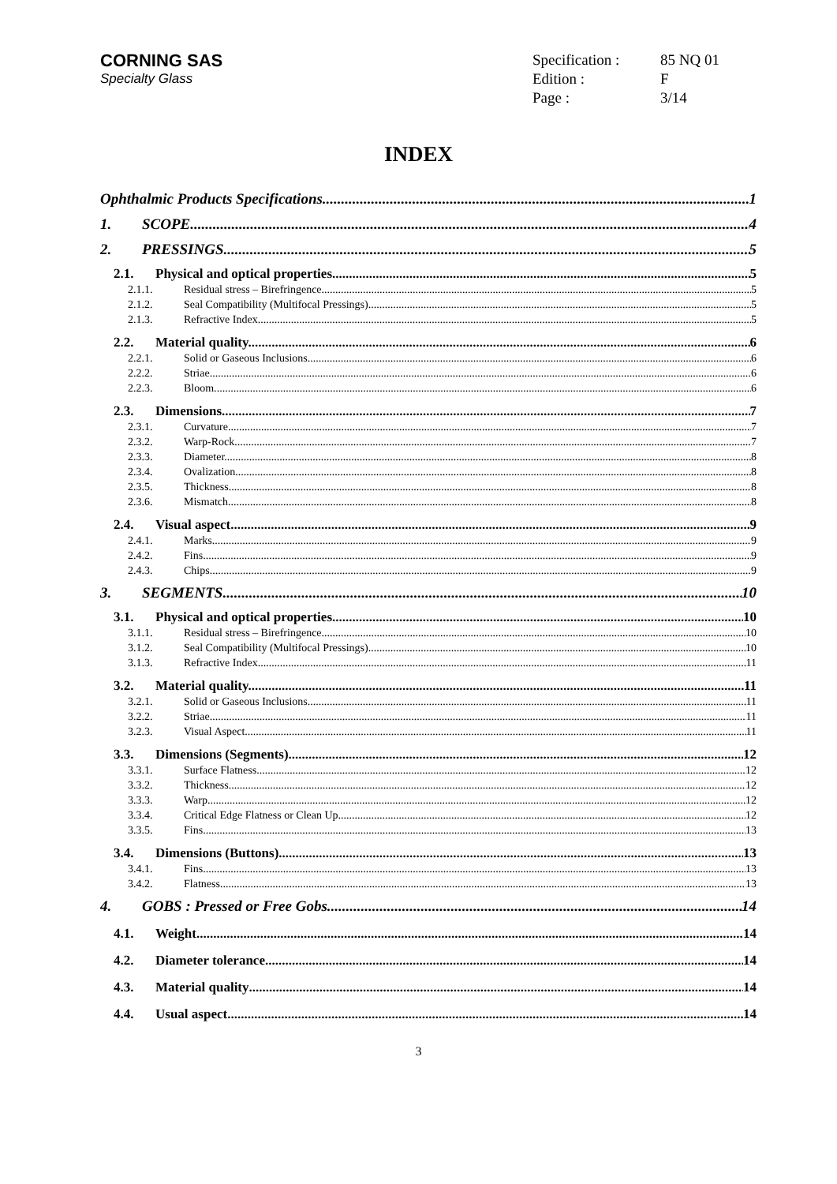CORNING SAS
Specialty Glass
Specification : 85 NQ 01 Edition : F Page : 3/14
INDEX
Ophthalmic Products Specifications 1
1. SCOPE. 4
2. PRESSINGS. 5
2.1. Physical and optical properties 5
2.1.1. Residual stress – Birefringence. 5
2.1.2. Seal Compatibility (Multifocal Pressings) 5
2.1.3. Refractive Index 5
2.2. Material quality. 6
2.2.1. Solid or Gaseous Inclusions 6
2.2.2. Striae. 6
2.2.3. Bloom. 6
2.3. Dimensions. 7
2.3.1. Curvature. 7
2.3.2. Warp-Rock. 7
2.3.3. Diameter. 8
2.3.4. Ovalization. 8
2.3.5. Thickness. 8
2.3.6. Mismatch. 8
2.4. Visual aspect 9
2.4.1. Marks. 9
2.4.2. Fins 9
2.4.3. Chips. 9
3. SEGMENTS 10
3.1. Physical and optical properties 10
3.1.1. Residual stress – Birefringence. 10
3.1.2. Seal Compatibility (Multifocal Pressings) 10
3.1.3. Refractive Index 11
3.2. Material quality. 11
3.2.1. Solid or Gaseous Inclusions 11
3.2.2. Striae. 11
3.2.3. Visual Aspect 11
3.3. Dimensions (Segments). 12
3.3.1. Surface Flatness. 12
3.3.2. Thickness 12
3.3.3. Warp 12
3.3.4. Critical Edge Flatness or Clean Up. 12
3.3.5. Fins 13
3.4. Dimensions (Buttons). 13
3.4.1. Fins 13
3.4.2. Flatness 13
4. GOBS : Pressed or Free Gobs. 14
4.1. Weight. 14
4.2. Diameter tolerance 14
4.3. Material quality 14
4.4. Usual aspect 14
3